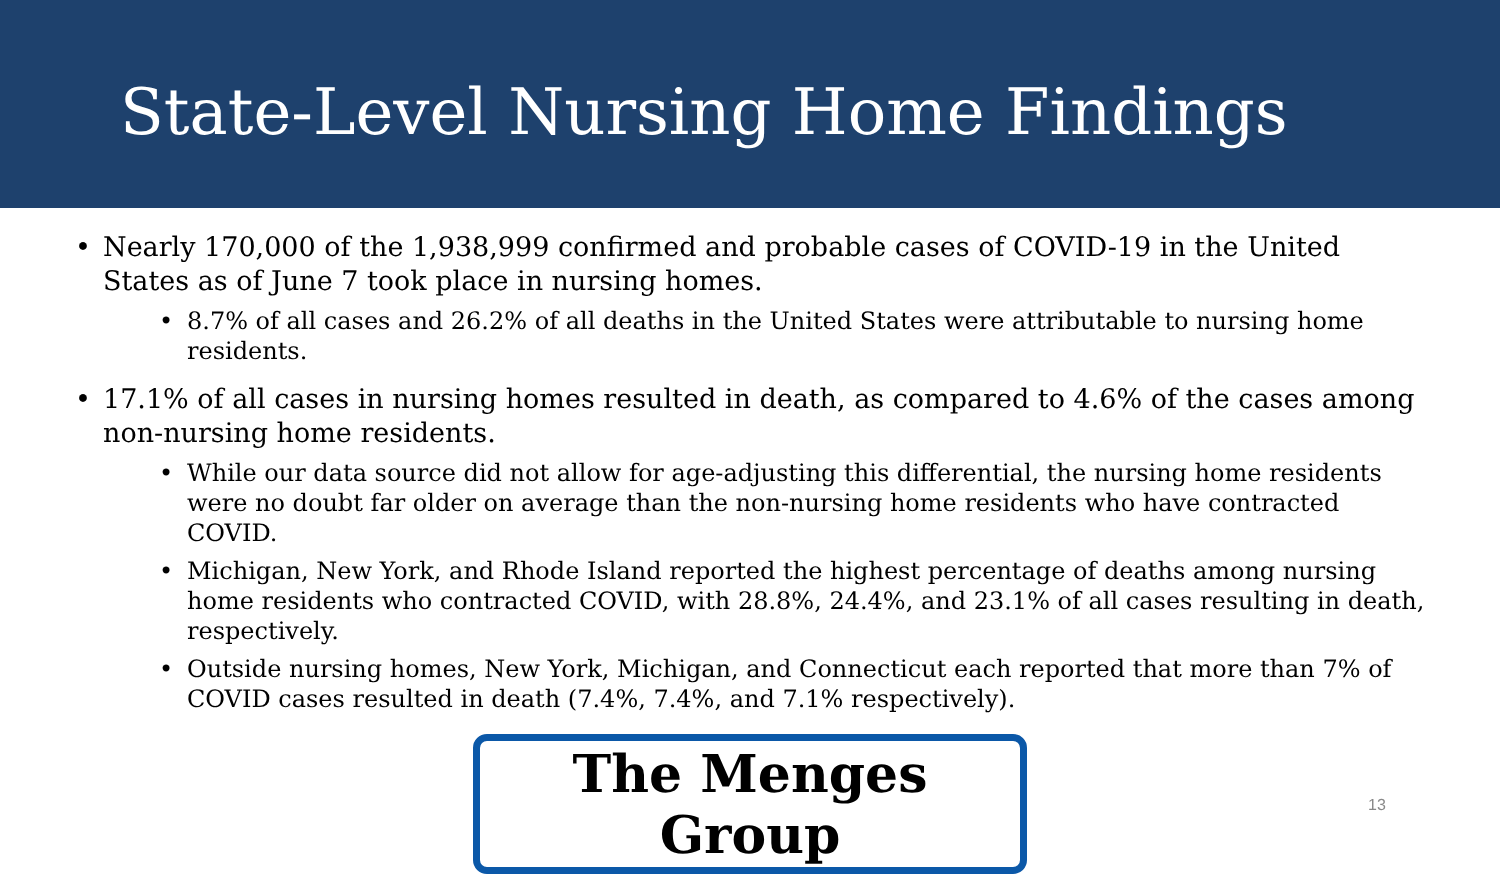State-Level Nursing Home Findings
• Nearly 170,000 of the 1,938,999 confirmed and probable cases of COVID-19 in the United States as of June 7 took place in nursing homes.
• 8.7% of all cases and 26.2% of all deaths in the United States were attributable to nursing home residents.
• 17.1% of all cases in nursing homes resulted in death, as compared to 4.6% of the cases among non-nursing home residents.
• While our data source did not allow for age-adjusting this differential, the nursing home residents were no doubt far older on average than the non-nursing home residents who have contracted COVID.
• Michigan, New York, and Rhode Island reported the highest percentage of deaths among nursing home residents who contracted COVID, with 28.8%, 24.4%, and 23.1% of all cases resulting in death, respectively.
• Outside nursing homes, New York, Michigan, and Connecticut each reported that more than 7% of COVID cases resulted in death (7.4%, 7.4%, and 7.1% respectively).
The Menges Group
13